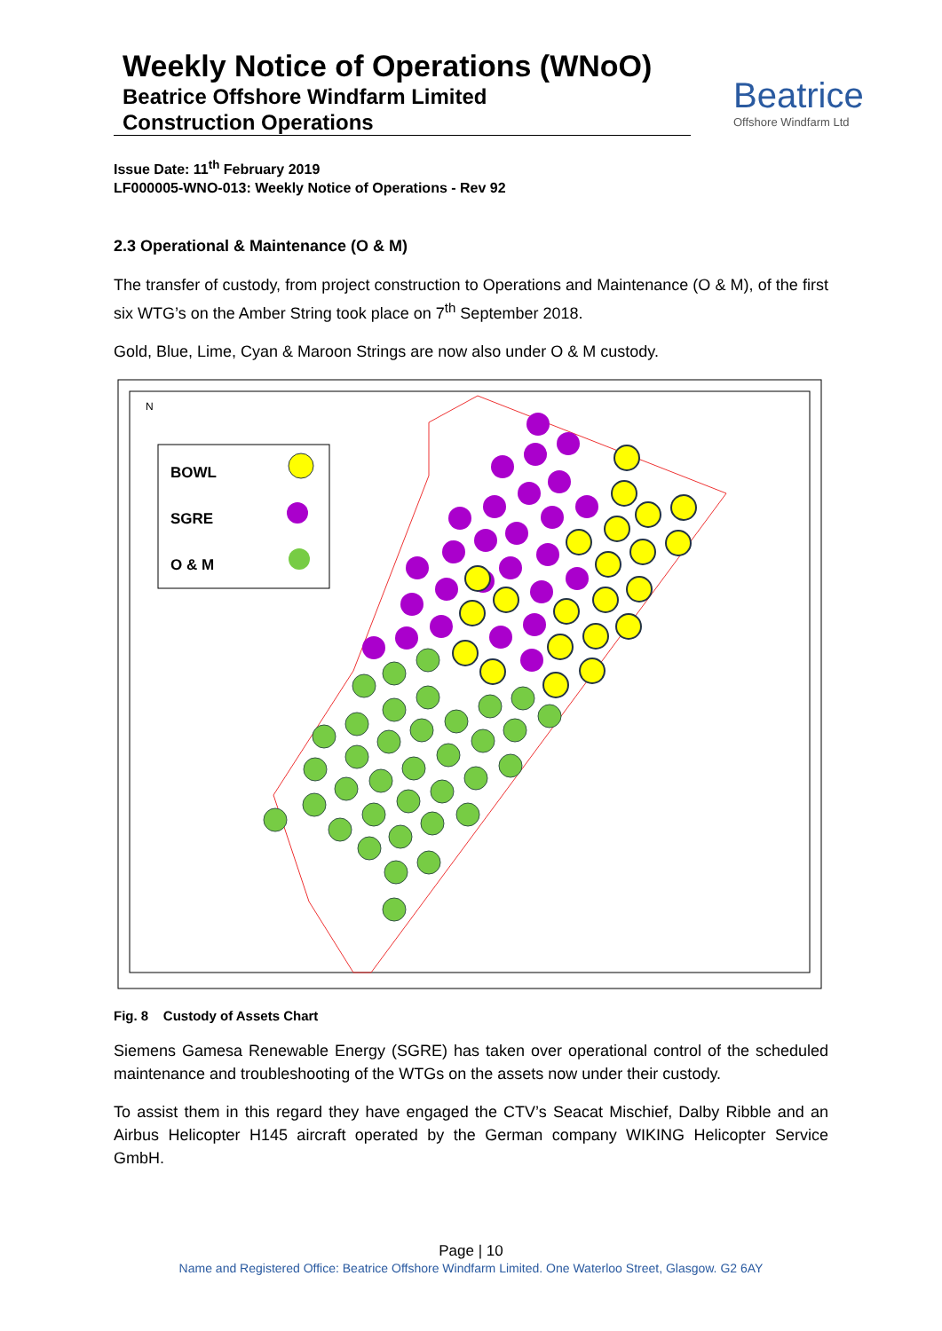Weekly Notice of Operations (WNoO)
Beatrice Offshore Windfarm Limited
Construction Operations
Beatrice
Offshore Windfarm Ltd
Issue Date: 11<sup>th</sup> February 2019
LF000005-WNO-013: Weekly Notice of Operations - Rev 92
2.3 Operational & Maintenance (O & M)
The transfer of custody, from project construction to Operations and Maintenance (O & M), of the first six WTG’s on the Amber String took place on 7<sup>th</sup> September 2018.
Gold, Blue, Lime, Cyan & Maroon Strings are now also under O & M custody.
BOWL
SGRE
O & M
N
Fig. 8 Custody of Assets Chart
Siemens Gamesa Renewable Energy (SGRE) has taken over operational control of the scheduled maintenance and troubleshooting of the WTGs on the assets now under their custody.
To assist them in this regard they have engaged the CTV’s Seacat Mischief, Dalby Ribble and an Airbus Helicopter H145 aircraft operated by the German company WIKING Helicopter Service GmbH.
Page | 10
Name and Registered Office: Beatrice Offshore Windfarm Limited. One Waterloo Street, Glasgow. G2 6AY